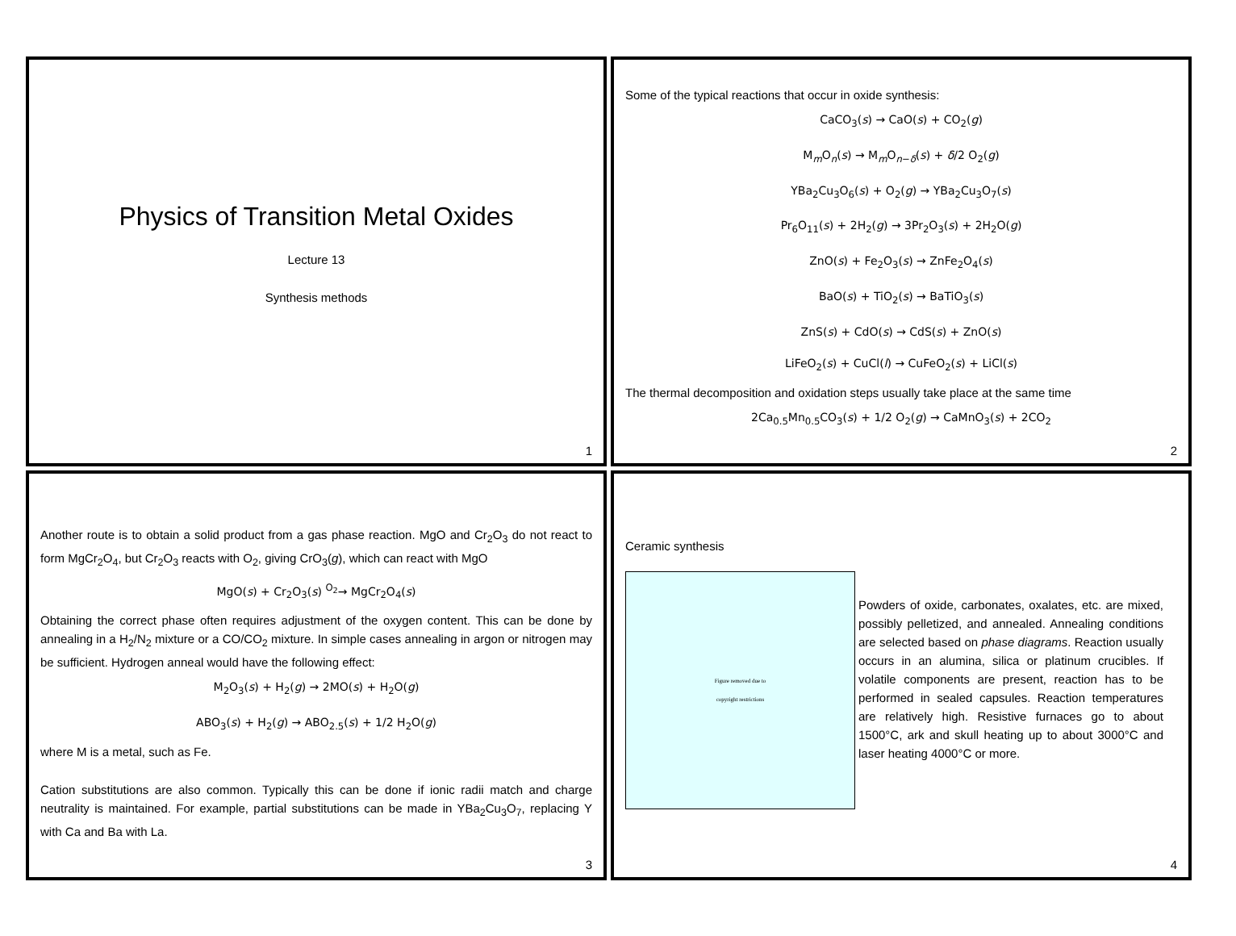Physics of Transition Metal Oxides
Lecture 13
Synthesis methods
1
Some of the typical reactions that occur in oxide synthesis:
CaCO<sub>3</sub>(s) → CaO(s) + CO<sub>2</sub>(g)
M<sub>m</sub>O<sub>n</sub>(s) → M<sub>m</sub>O<sub>n−δ</sub>(s) + δ/2 O<sub>2</sub>(g)
YBa<sub>2</sub>Cu<sub>3</sub>O<sub>6</sub>(s) + O<sub>2</sub>(g) → YBa<sub>2</sub>Cu<sub>3</sub>O<sub>7</sub>(s)
Pr<sub>6</sub>O<sub>11</sub>(s) + 2H<sub>2</sub>(g) → 3Pr<sub>2</sub>O<sub>3</sub>(s) + 2H<sub>2</sub>O(g)
ZnO(s) + Fe<sub>2</sub>O<sub>3</sub>(s) → ZnFe<sub>2</sub>O<sub>4</sub>(s)
BaO(s) + TiO<sub>2</sub>(s) → BaTiO<sub>3</sub>(s)
ZnS(s) + CdO(s) → CdS(s) + ZnO(s)
LiFeO<sub>2</sub>(s) + CuCl(l) → CuFeO<sub>2</sub>(s) + LiCl(s)
The thermal decomposition and oxidation steps usually take place at the same time
2Ca<sub>0.5</sub>Mn<sub>0.5</sub>CO<sub>3</sub>(s) + 1/2 O<sub>2</sub>(g) → CaMnO<sub>3</sub>(s) + 2CO<sub>2</sub>
2
Another route is to obtain a solid product from a gas phase reaction. MgO and Cr<sub>2</sub>O<sub>3</sub> do not react to form MgCr<sub>2</sub>O<sub>4</sub>, but Cr<sub>2</sub>O<sub>3</sub> reacts with O<sub>2</sub>, giving CrO<sub>3</sub>(g), which can react with MgO
MgO(s) + Cr<sub>2</sub>O<sub>3</sub>(s) <sup>O<sub>2</sub></sup>→ MgCr<sub>2</sub>O<sub>4</sub>(s)
Obtaining the correct phase often requires adjustment of the oxygen content. This can be done by annealing in a H<sub>2</sub>/N<sub>2</sub> mixture or a CO/CO<sub>2</sub> mixture. In simple cases annealing in argon or nitrogen may be sufficient. Hydrogen anneal would have the following effect:
M<sub>2</sub>O<sub>3</sub>(s) + H<sub>2</sub>(g) → 2MO(s) + H<sub>2</sub>O(g)
ABO<sub>3</sub>(s) + H<sub>2</sub>(g) → ABO<sub>2.5</sub>(s) + 1/2 H<sub>2</sub>O(g)
where M is a metal, such as Fe.
Cation substitutions are also common. Typically this can be done if ionic radii match and charge neutrality is maintained. For example, partial substitutions can be made in YBa<sub>2</sub>Cu<sub>3</sub>O<sub>7</sub>, replacing Y with Ca and Ba with La.
3
Ceramic synthesis
Figure removed due to
copyright restrictions
Powders of oxide, carbonates, oxalates, etc. are mixed, possibly pelletized, and annealed. Annealing conditions are selected based on phase diagrams. Reaction usually occurs in an alumina, silica or platinum crucibles. If volatile components are present, reaction has to be performed in sealed capsules. Reaction temperatures are relatively high. Resistive furnaces go to about 1500°C, ark and skull heating up to about 3000°C and laser heating 4000°C or more.
4